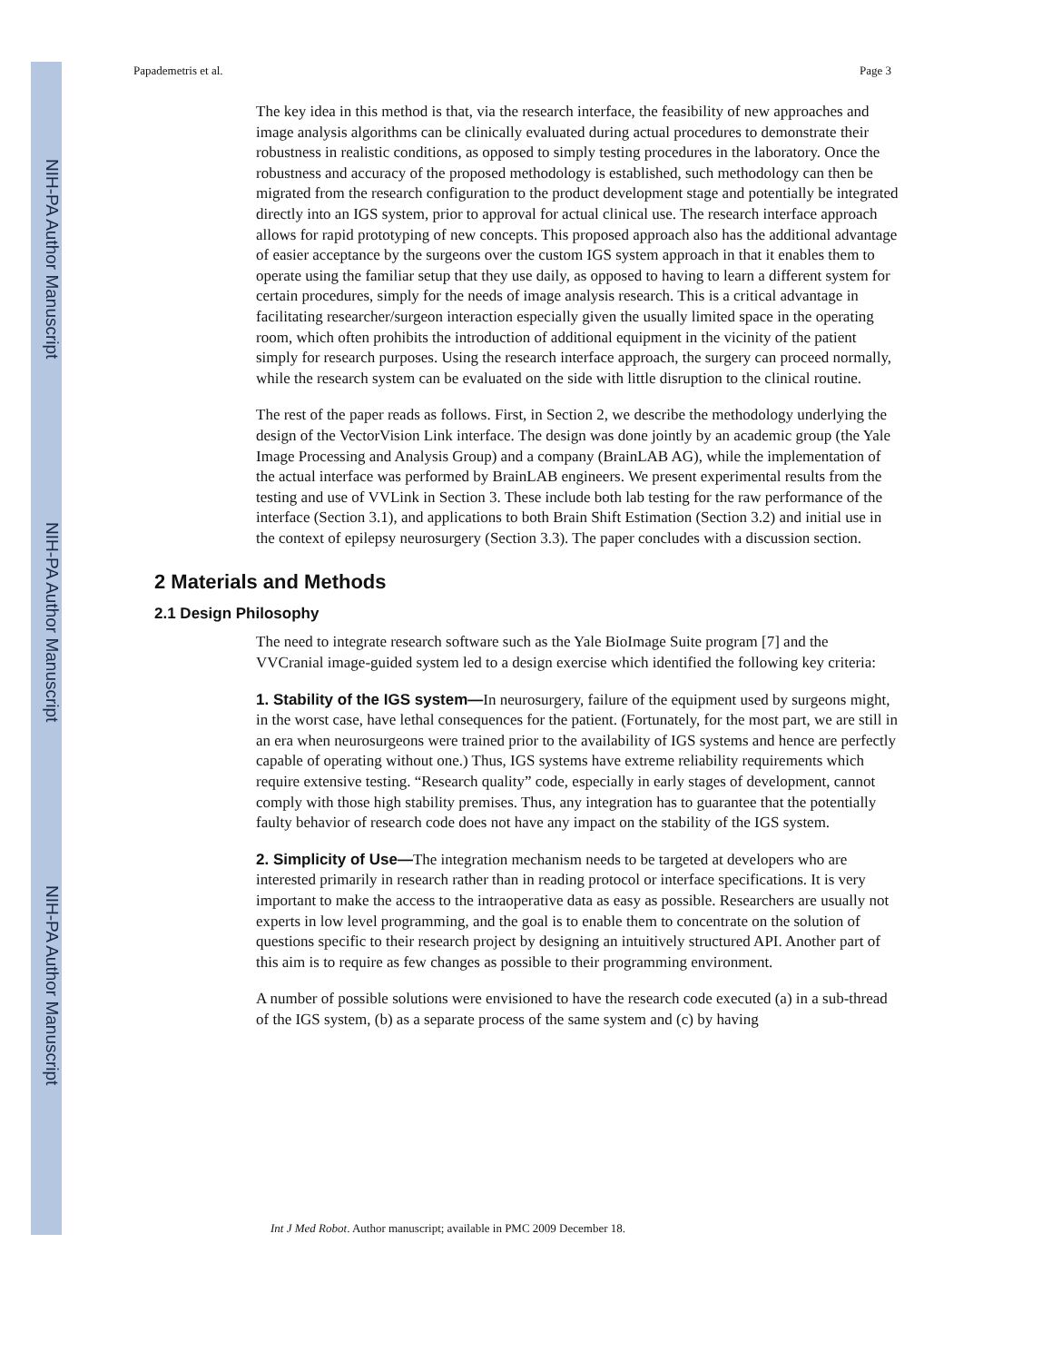NIH-PA Author Manuscript
NIH-PA Author Manuscript
NIH-PA Author Manuscript
Papademetris et al. Page 3
The key idea in this method is that, via the research interface, the feasibility of new approaches and image analysis algorithms can be clinically evaluated during actual procedures to demonstrate their robustness in realistic conditions, as opposed to simply testing procedures in the laboratory. Once the robustness and accuracy of the proposed methodology is established, such methodology can then be migrated from the research configuration to the product development stage and potentially be integrated directly into an IGS system, prior to approval for actual clinical use. The research interface approach allows for rapid prototyping of new concepts. This proposed approach also has the additional advantage of easier acceptance by the surgeons over the custom IGS system approach in that it enables them to operate using the familiar setup that they use daily, as opposed to having to learn a different system for certain procedures, simply for the needs of image analysis research. This is a critical advantage in facilitating researcher/surgeon interaction especially given the usually limited space in the operating room, which often prohibits the introduction of additional equipment in the vicinity of the patient simply for research purposes. Using the research interface approach, the surgery can proceed normally, while the research system can be evaluated on the side with little disruption to the clinical routine.
The rest of the paper reads as follows. First, in Section 2, we describe the methodology underlying the design of the VectorVision Link interface. The design was done jointly by an academic group (the Yale Image Processing and Analysis Group) and a company (BrainLAB AG), while the implementation of the actual interface was performed by BrainLAB engineers. We present experimental results from the testing and use of VVLink in Section 3. These include both lab testing for the raw performance of the interface (Section 3.1), and applications to both Brain Shift Estimation (Section 3.2) and initial use in the context of epilepsy neurosurgery (Section 3.3). The paper concludes with a discussion section.
2 Materials and Methods
2.1 Design Philosophy
The need to integrate research software such as the Yale BioImage Suite program [7] and the VVCranial image-guided system led to a design exercise which identified the following key criteria:
1. Stability of the IGS system—In neurosurgery, failure of the equipment used by surgeons might, in the worst case, have lethal consequences for the patient. (Fortunately, for the most part, we are still in an era when neurosurgeons were trained prior to the availability of IGS systems and hence are perfectly capable of operating without one.) Thus, IGS systems have extreme reliability requirements which require extensive testing. “Research quality” code, especially in early stages of development, cannot comply with those high stability premises. Thus, any integration has to guarantee that the potentially faulty behavior of research code does not have any impact on the stability of the IGS system.
2. Simplicity of Use—The integration mechanism needs to be targeted at developers who are interested primarily in research rather than in reading protocol or interface specifications. It is very important to make the access to the intraoperative data as easy as possible. Researchers are usually not experts in low level programming, and the goal is to enable them to concentrate on the solution of questions specific to their research project by designing an intuitively structured API. Another part of this aim is to require as few changes as possible to their programming environment.
A number of possible solutions were envisioned to have the research code executed (a) in a sub-thread of the IGS system, (b) as a separate process of the same system and (c) by having
Int J Med Robot. Author manuscript; available in PMC 2009 December 18.